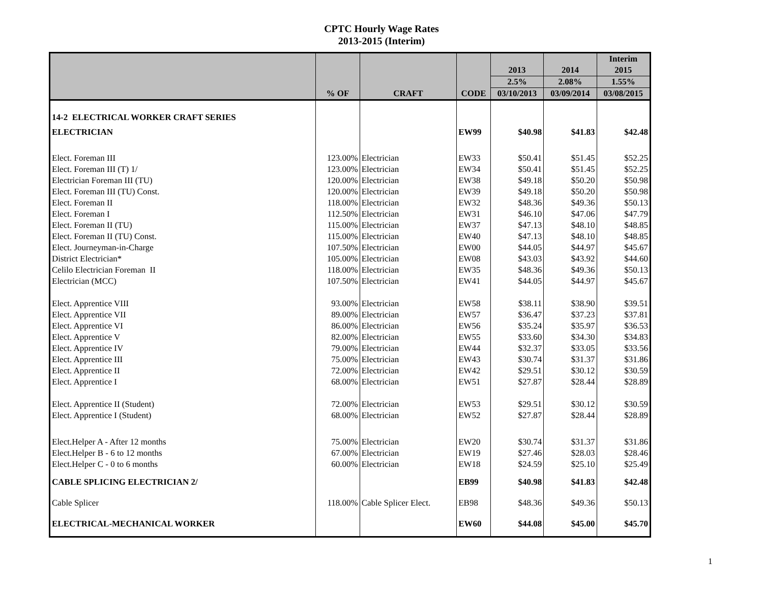CPTC Hourly Wage Rates
2013-2015 (Interim)
| | | | | 2013 | 2014 | Interim 2015 |
| --- | --- | --- | --- | --- | --- | --- |
| | | | | 2.5% | 2.08% | 1.55% |
| | % OF | CRAFT | CODE | 03/10/2013 | 03/09/2014 | 03/08/2015 |
| 14-2 ELECTRICAL WORKER CRAFT SERIES | | | | | | |
| ELECTRICIAN | | | EW99 | $40.98 | $41.83 | $42.48 |
| Elect. Foreman III | 123.00% | Electrician | EW33 | $50.41 | $51.45 | $52.25 |
| Elect. Foreman III (T) 1/ | 123.00% | Electrician | EW34 | $50.41 | $51.45 | $52.25 |
| Electrician Foreman III (TU) | 120.00% | Electrician | EW38 | $49.18 | $50.20 | $50.98 |
| Elect. Foreman III (TU) Const. | 120.00% | Electrician | EW39 | $49.18 | $50.20 | $50.98 |
| Elect. Foreman II | 118.00% | Electrician | EW32 | $48.36 | $49.36 | $50.13 |
| Elect. Foreman I | 112.50% | Electrician | EW31 | $46.10 | $47.06 | $47.79 |
| Elect. Foreman II (TU) | 115.00% | Electrician | EW37 | $47.13 | $48.10 | $48.85 |
| Elect. Foreman II (TU) Const. | 115.00% | Electrician | EW40 | $47.13 | $48.10 | $48.85 |
| Elect. Journeyman-in-Charge | 107.50% | Electrician | EW00 | $44.05 | $44.97 | $45.67 |
| District Electrician* | 105.00% | Electrician | EW08 | $43.03 | $43.92 | $44.60 |
| Celilo Electrician Foreman II | 118.00% | Electrician | EW35 | $48.36 | $49.36 | $50.13 |
| Electrician (MCC) | 107.50% | Electrician | EW41 | $44.05 | $44.97 | $45.67 |
| Elect. Apprentice VIII | 93.00% | Electrician | EW58 | $38.11 | $38.90 | $39.51 |
| Elect. Apprentice VII | 89.00% | Electrician | EW57 | $36.47 | $37.23 | $37.81 |
| Elect. Apprentice VI | 86.00% | Electrician | EW56 | $35.24 | $35.97 | $36.53 |
| Elect. Apprentice V | 82.00% | Electrician | EW55 | $33.60 | $34.30 | $34.83 |
| Elect. Apprentice IV | 79.00% | Electrician | EW44 | $32.37 | $33.05 | $33.56 |
| Elect. Apprentice III | 75.00% | Electrician | EW43 | $30.74 | $31.37 | $31.86 |
| Elect. Apprentice II | 72.00% | Electrician | EW42 | $29.51 | $30.12 | $30.59 |
| Elect. Apprentice I | 68.00% | Electrician | EW51 | $27.87 | $28.44 | $28.89 |
| Elect. Apprentice II (Student) | 72.00% | Electrician | EW53 | $29.51 | $30.12 | $30.59 |
| Elect. Apprentice I (Student) | 68.00% | Electrician | EW52 | $27.87 | $28.44 | $28.89 |
| Elect.Helper A - After 12 months | 75.00% | Electrician | EW20 | $30.74 | $31.37 | $31.86 |
| Elect.Helper B - 6 to 12 months | 67.00% | Electrician | EW19 | $27.46 | $28.03 | $28.46 |
| Elect.Helper C - 0 to 6 months | 60.00% | Electrician | EW18 | $24.59 | $25.10 | $25.49 |
| CABLE SPLICING ELECTRICIAN 2/ | | | EB99 | $40.98 | $41.83 | $42.48 |
| Cable Splicer | 118.00% | Cable Splicer Elect. | EB98 | $48.36 | $49.36 | $50.13 |
| ELECTRICAL-MECHANICAL WORKER | | | EW60 | $44.08 | $45.00 | $45.70 |
1